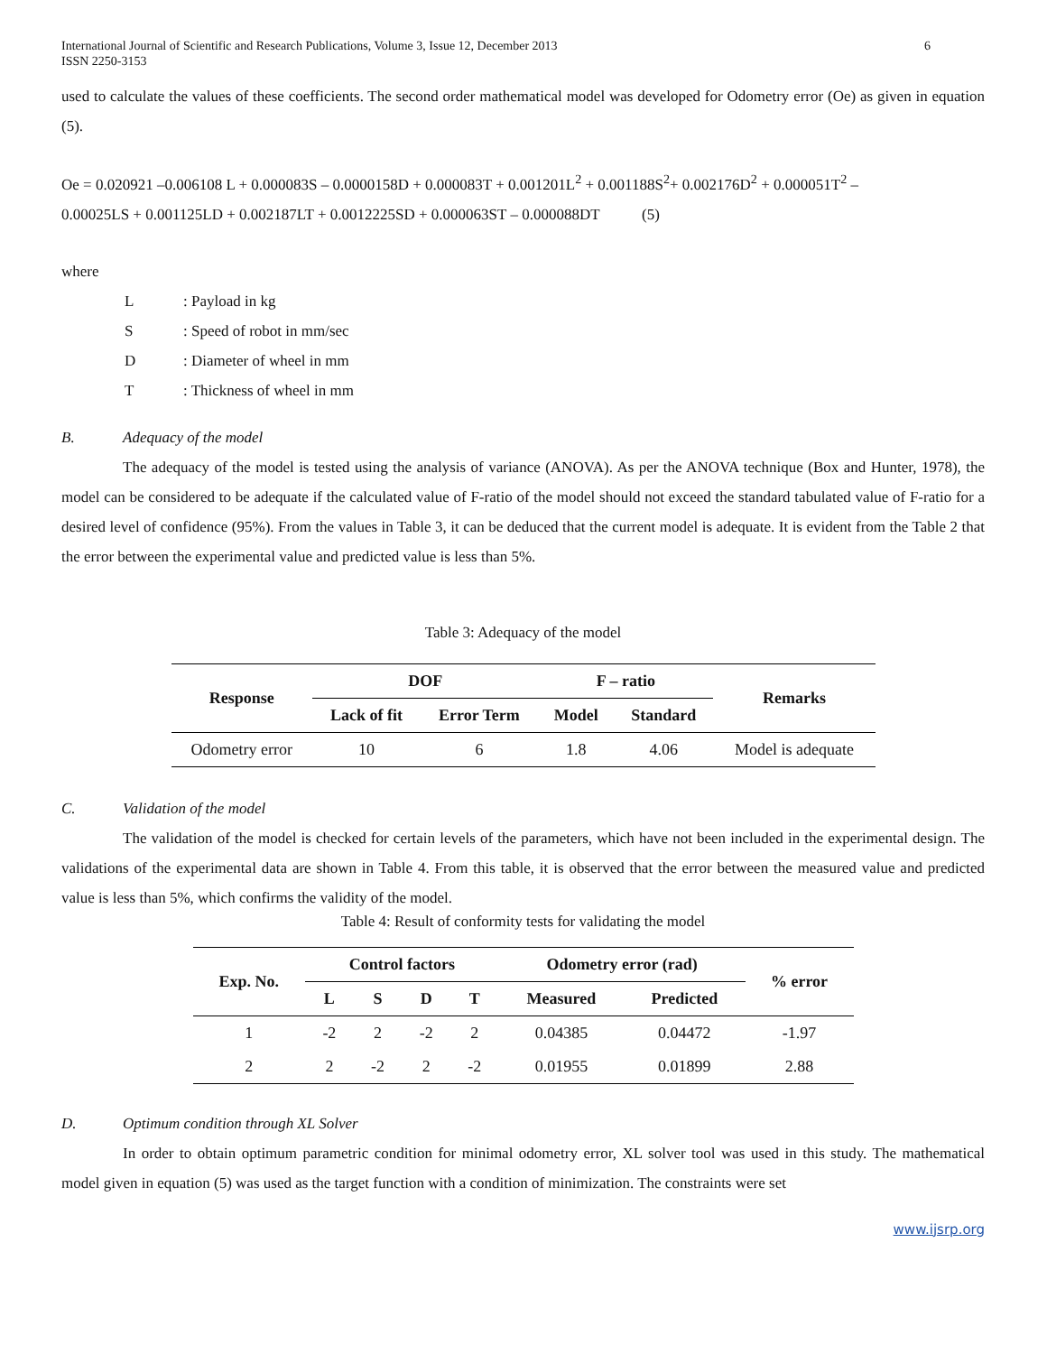International Journal of Scientific and Research Publications, Volume 3, Issue 12, December 2013
ISSN 2250-3153 6
used to calculate the values of these coefficients. The second order mathematical model was developed for Odometry error (Oe) as given in equation (5).
Oe = 0.020921 –0.006108 L + 0.000083S – 0.0000158D + 0.000083T + 0.001201L<sup>2</sup> + 0.001188S<sup>2</sup>+ 0.002176D<sup>2</sup> + 0.000051T<sup>2</sup> –
0.00025LS + 0.001125LD + 0.002187LT + 0.0012225SD + 0.000063ST – 0.000088DT (5)
where
L: Payload in kg
S: Speed of robot in mm/sec
D: Diameter of wheel in mm
T: Thickness of wheel in mm
B. Adequacy of the model
The adequacy of the model is tested using the analysis of variance (ANOVA). As per the ANOVA technique (Box and Hunter, 1978), the model can be considered to be adequate if the calculated value of F-ratio of the model should not exceed the standard tabulated value of F-ratio for a desired level of confidence (95%). From the values in Table 3, it can be deduced that the current model is adequate. It is evident from the Table 2 that the error between the experimental value and predicted value is less than 5%.
Table 3: Adequacy of the model
| Response | DOF | | F – ratio | | Remarks |
| --- | --- | --- | --- | --- | --- |
| | Lack of fit | Error Term | Model | Standard | |
| Odometry error | 10 | 6 | 1.8 | 4.06 | Model is adequate |
C. Validation of the model
The validation of the model is checked for certain levels of the parameters, which have not been included in the experimental design. The validations of the experimental data are shown in Table 4. From this table, it is observed that the error between the measured value and predicted value is less than 5%, which confirms the validity of the model.
Table 4: Result of conformity tests for validating the model
| Exp. No. | Control factors | | | | Odometry error (rad) | | % error |
| --- | --- | --- | --- | --- | --- | --- | --- |
| | L | S | D | T | Measured | Predicted | |
| 1 | -2 | 2 | -2 | 2 | 0.04385 | 0.04472 | -1.97 |
| 2 | 2 | -2 | 2 | -2 | 0.01955 | 0.01899 | 2.88 |
D. Optimum condition through XL Solver
In order to obtain optimum parametric condition for minimal odometry error, XL solver tool was used in this study. The mathematical model given in equation (5) was used as the target function with a condition of minimization. The constraints were set
www.ijsrp.org